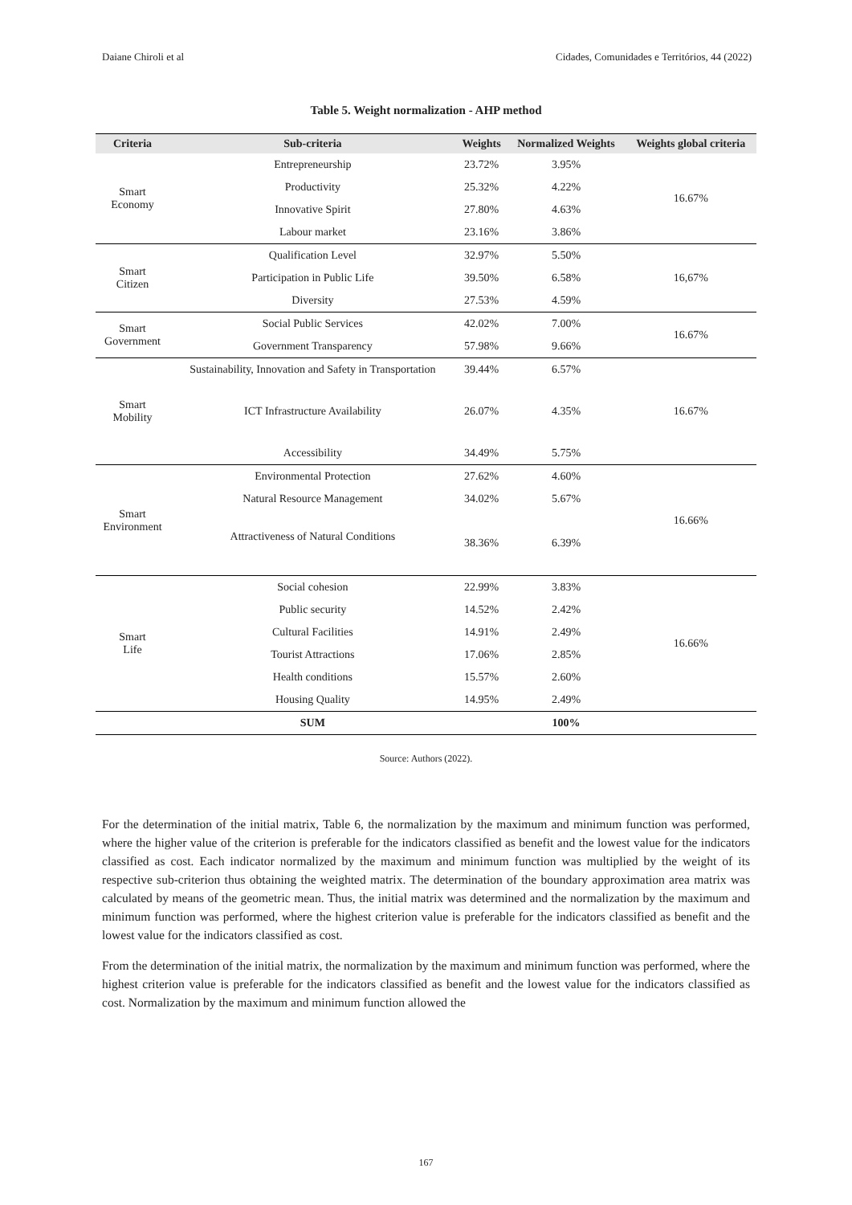Daiane Chiroli et al Cidades, Comunidades e Territórios, 44 (2022)
Table 5. Weight normalization - AHP method
| Criteria | Sub-criteria | Weights | Normalized Weights | Weights global criteria |
| --- | --- | --- | --- | --- |
| Smart Economy | Entrepreneurship | 23.72% | 3.95% | 16.67% |
| | Productivity | 25.32% | 4.22% | |
| | Innovative Spirit | 27.80% | 4.63% | |
| | Labour market | 23.16% | 3.86% | |
| Smart Citizen | Qualification Level | 32.97% | 5.50% | 16,67% |
| | Participation in Public Life | 39.50% | 6.58% | |
| | Diversity | 27.53% | 4.59% | |
| Smart Government | Social Public Services | 42.02% | 7.00% | 16.67% |
| | Government Transparency | 57.98% | 9.66% | |
| Smart Mobility | Sustainability, Innovation and Safety in Transportation | 39.44% | 6.57% | 16.67% |
| | ICT Infrastructure Availability | 26.07% | 4.35% | |
| | Accessibility | 34.49% | 5.75% | |
| Smart Environment | Environmental Protection | 27.62% | 4.60% | 16.66% |
| | Natural Resource Management | 34.02% | 5.67% | |
| | Attractiveness of Natural Conditions | 38.36% | 6.39% | |
| Smart Life | Social cohesion | 22.99% | 3.83% | 16.66% |
| | Public security | 14.52% | 2.42% | |
| | Cultural Facilities | 14.91% | 2.49% | |
| | Tourist Attractions | 17.06% | 2.85% | |
| | Health conditions | 15.57% | 2.60% | |
| | Housing Quality | 14.95% | 2.49% | |
| | SUM | | 100% | |
Source: Authors (2022).
For the determination of the initial matrix, Table 6, the normalization by the maximum and minimum function was performed, where the higher value of the criterion is preferable for the indicators classified as benefit and the lowest value for the indicators classified as cost. Each indicator normalized by the maximum and minimum function was multiplied by the weight of its respective sub-criterion thus obtaining the weighted matrix. The determination of the boundary approximation area matrix was calculated by means of the geometric mean. Thus, the initial matrix was determined and the normalization by the maximum and minimum function was performed, where the highest criterion value is preferable for the indicators classified as benefit and the lowest value for the indicators classified as cost.
From the determination of the initial matrix, the normalization by the maximum and minimum function was performed, where the highest criterion value is preferable for the indicators classified as benefit and the lowest value for the indicators classified as cost. Normalization by the maximum and minimum function allowed the
167